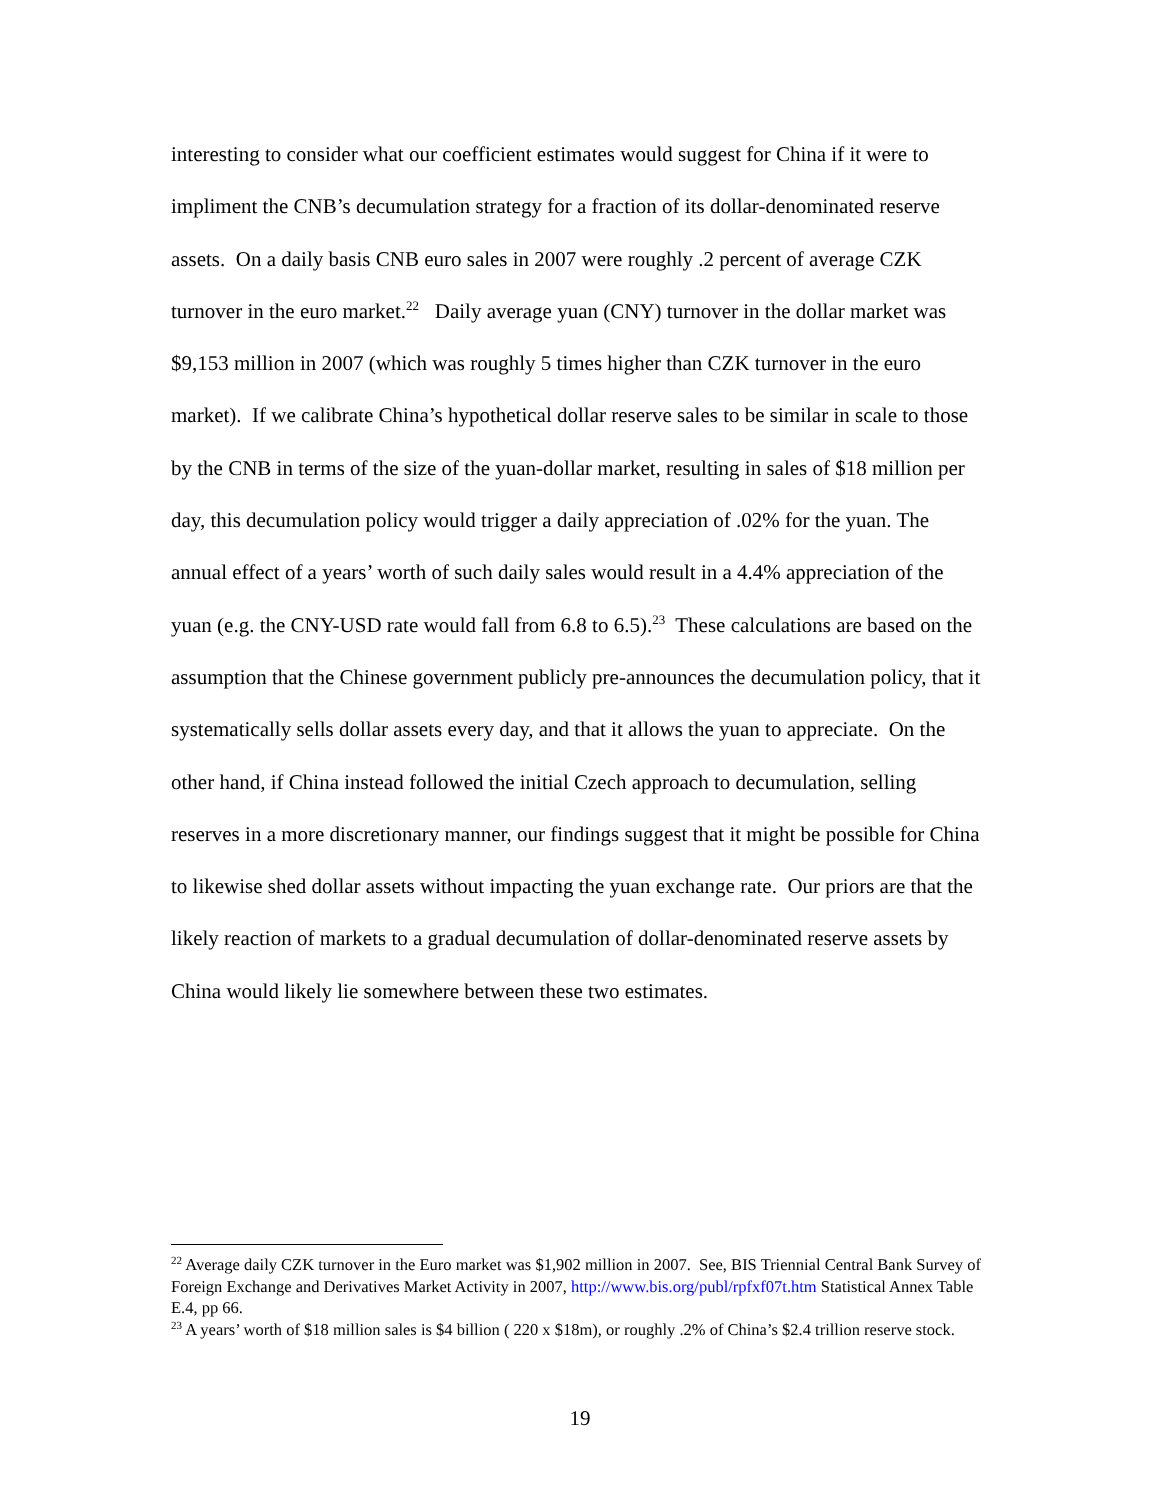interesting to consider what our coefficient estimates would suggest for China if it were to impliment the CNB’s decumulation strategy for a fraction of its dollar-denominated reserve assets. On a daily basis CNB euro sales in 2007 were roughly .2 percent of average CZK turnover in the euro market.<sup>22</sup> Daily average yuan (CNY) turnover in the dollar market was $9,153 million in 2007 (which was roughly 5 times higher than CZK turnover in the euro market). If we calibrate China’s hypothetical dollar reserve sales to be similar in scale to those by the CNB in terms of the size of the yuan-dollar market, resulting in sales of $18 million per day, this decumulation policy would trigger a daily appreciation of .02% for the yuan. The annual effect of a years’ worth of such daily sales would result in a 4.4% appreciation of the yuan (e.g. the CNY-USD rate would fall from 6.8 to 6.5).<sup>23</sup> These calculations are based on the assumption that the Chinese government publicly pre-announces the decumulation policy, that it systematically sells dollar assets every day, and that it allows the yuan to appreciate. On the other hand, if China instead followed the initial Czech approach to decumulation, selling reserves in a more discretionary manner, our findings suggest that it might be possible for China to likewise shed dollar assets without impacting the yuan exchange rate. Our priors are that the likely reaction of markets to a gradual decumulation of dollar-denominated reserve assets by China would likely lie somewhere between these two estimates.
<sup>22</sup> Average daily CZK turnover in the Euro market was $1,902 million in 2007. See, BIS Triennial Central Bank Survey of Foreign Exchange and Derivatives Market Activity in 2007, http://www.bis.org/publ/rpfxf07t.htm Statistical Annex Table E.4, pp 66.
<sup>23</sup> A years’ worth of $18 million sales is $4 billion ( 220 x $18m), or roughly .2% of China’s $2.4 trillion reserve stock.
19